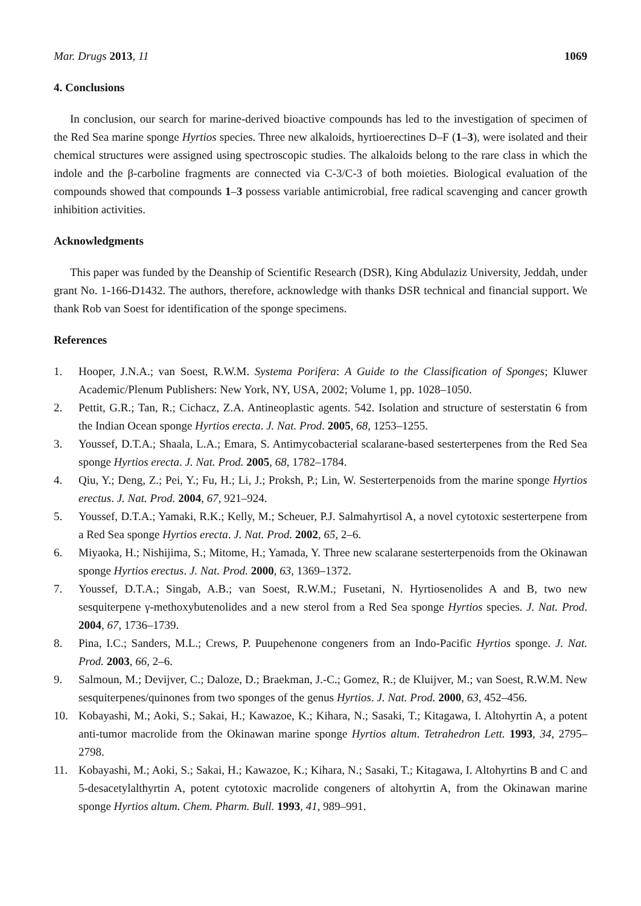Mar. Drugs 2013, 11 1069
4. Conclusions
In conclusion, our search for marine-derived bioactive compounds has led to the investigation of specimen of the Red Sea marine sponge Hyrtios species. Three new alkaloids, hyrtioerectines D–F (1–3), were isolated and their chemical structures were assigned using spectroscopic studies. The alkaloids belong to the rare class in which the indole and the β-carboline fragments are connected via C-3/C-3 of both moieties. Biological evaluation of the compounds showed that compounds 1–3 possess variable antimicrobial, free radical scavenging and cancer growth inhibition activities.
Acknowledgments
This paper was funded by the Deanship of Scientific Research (DSR), King Abdulaziz University, Jeddah, under grant No. 1-166-D1432. The authors, therefore, acknowledge with thanks DSR technical and financial support. We thank Rob van Soest for identification of the sponge specimens.
References
1. Hooper, J.N.A.; van Soest, R.W.M. Systema Porifera: A Guide to the Classification of Sponges; Kluwer Academic/Plenum Publishers: New York, NY, USA, 2002; Volume 1, pp. 1028–1050.
2. Pettit, G.R.; Tan, R.; Cichacz, Z.A. Antineoplastic agents. 542. Isolation and structure of sesterstatin 6 from the Indian Ocean sponge Hyrtios erecta. J. Nat. Prod. 2005, 68, 1253–1255.
3. Youssef, D.T.A.; Shaala, L.A.; Emara, S. Antimycobacterial scalarane-based sesterterpenes from the Red Sea sponge Hyrtios erecta. J. Nat. Prod. 2005, 68, 1782–1784.
4. Qiu, Y.; Deng, Z.; Pei, Y.; Fu, H.; Li, J.; Proksh, P.; Lin, W. Sesterterpenoids from the marine sponge Hyrtios erectus. J. Nat. Prod. 2004, 67, 921–924.
5. Youssef, D.T.A.; Yamaki, R.K.; Kelly, M.; Scheuer, P.J. Salmahyrtisol A, a novel cytotoxic sesterterpene from a Red Sea sponge Hyrtios erecta. J. Nat. Prod. 2002, 65, 2–6.
6. Miyaoka, H.; Nishijima, S.; Mitome, H.; Yamada, Y. Three new scalarane sesterterpenoids from the Okinawan sponge Hyrtios erectus. J. Nat. Prod. 2000, 63, 1369–1372.
7. Youssef, D.T.A.; Singab, A.B.; van Soest, R.W.M.; Fusetani, N. Hyrtiosenolides A and B, two new sesquiterpene γ-methoxybutenolides and a new sterol from a Red Sea sponge Hyrtios species. J. Nat. Prod. 2004, 67, 1736–1739.
8. Pina, I.C.; Sanders, M.L.; Crews, P. Puupehenone congeners from an Indo-Pacific Hyrtios sponge. J. Nat. Prod. 2003, 66, 2–6.
9. Salmoun, M.; Devijver, C.; Daloze, D.; Braekman, J.-C.; Gomez, R.; de Kluijver, M.; van Soest, R.W.M. New sesquiterpenes/quinones from two sponges of the genus Hyrtios. J. Nat. Prod. 2000, 63, 452–456.
10. Kobayashi, M.; Aoki, S.; Sakai, H.; Kawazoe, K.; Kihara, N.; Sasaki, T.; Kitagawa, I. Altohyrtin A, a potent anti-tumor macrolide from the Okinawan marine sponge Hyrtios altum. Tetrahedron Lett. 1993, 34, 2795–2798.
11. Kobayashi, M.; Aoki, S.; Sakai, H.; Kawazoe, K.; Kihara, N.; Sasaki, T.; Kitagawa, I. Altohyrtins B and C and 5-desacetylalthyrtin A, potent cytotoxic macrolide congeners of altohyrtin A, from the Okinawan marine sponge Hyrtios altum. Chem. Pharm. Bull. 1993, 41, 989–991.